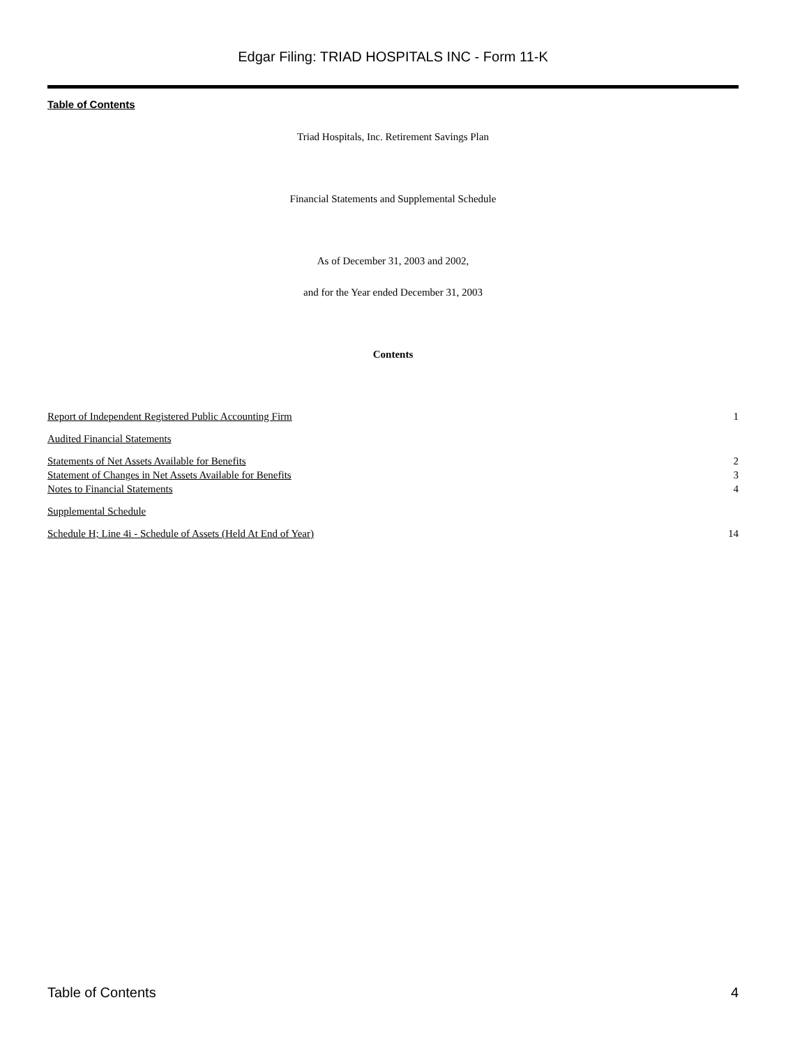Edgar Filing: TRIAD HOSPITALS INC - Form 11-K
Table of Contents
Triad Hospitals, Inc. Retirement Savings Plan
Financial Statements and Supplemental Schedule
As of December 31, 2003 and 2002,
and for the Year ended December 31, 2003
Contents
| Report of Independent Registered Public Accounting Firm | 1 |
| Audited Financial Statements | |
| Statements of Net Assets Available for Benefits | 2 |
| Statement of Changes in Net Assets Available for Benefits | 3 |
| Notes to Financial Statements | 4 |
| Supplemental Schedule | |
| Schedule H; Line 4i - Schedule of Assets (Held At End of Year) | 14 |
Table of Contents 4